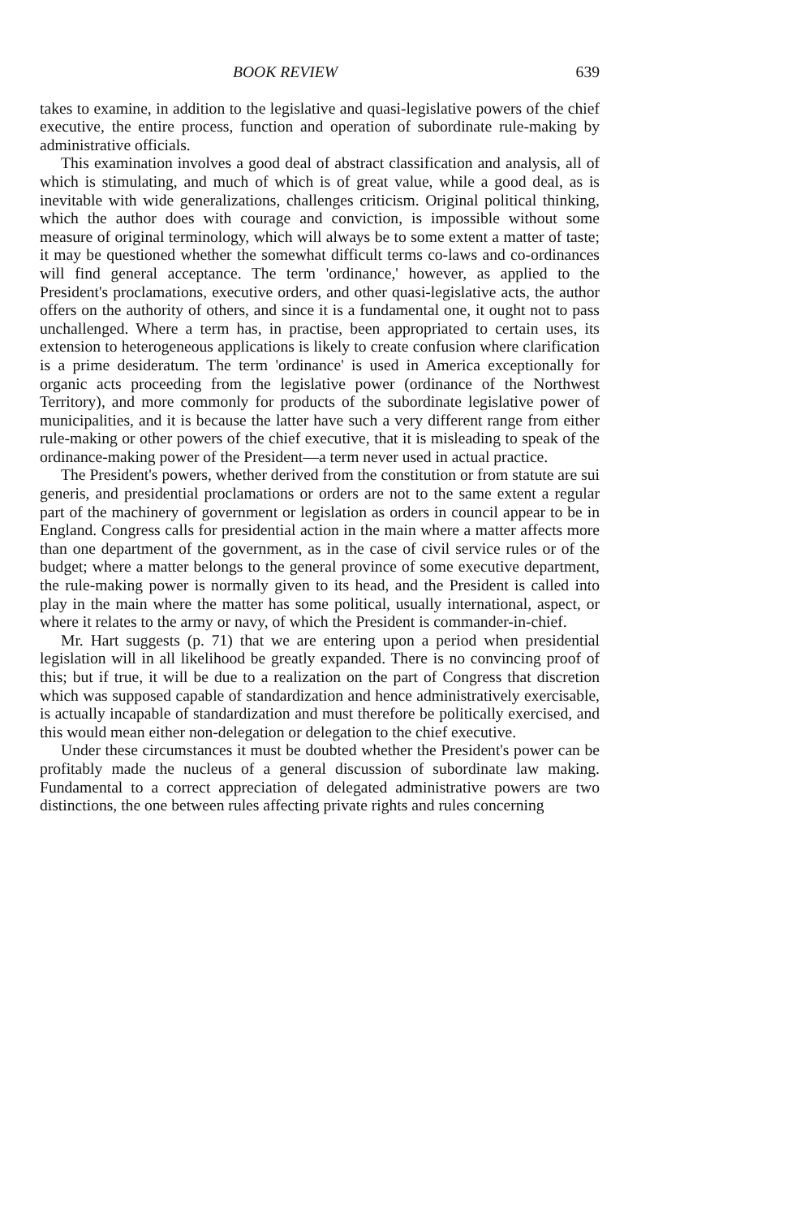BOOK REVIEW 639
takes to examine, in addition to the legislative and quasi-legislative powers of the chief executive, the entire process, function and operation of subordinate rule-making by administrative officials.
This examination involves a good deal of abstract classification and analysis, all of which is stimulating, and much of which is of great value, while a good deal, as is inevitable with wide generalizations, challenges criticism. Original political thinking, which the author does with courage and conviction, is impossible without some measure of original terminology, which will always be to some extent a matter of taste; it may be questioned whether the somewhat difficult terms co-laws and co-ordinances will find general acceptance. The term 'ordinance,' however, as applied to the President's proclamations, executive orders, and other quasi-legislative acts, the author offers on the authority of others, and since it is a fundamental one, it ought not to pass unchallenged. Where a term has, in practise, been appropriated to certain uses, its extension to heterogeneous applications is likely to create confusion where clarification is a prime desideratum. The term 'ordinance' is used in America exceptionally for organic acts proceeding from the legislative power (ordinance of the Northwest Territory), and more commonly for products of the subordinate legislative power of municipalities, and it is because the latter have such a very different range from either rule-making or other powers of the chief executive, that it is misleading to speak of the ordinance-making power of the President—a term never used in actual practice.
The President's powers, whether derived from the constitution or from statute are sui generis, and presidential proclamations or orders are not to the same extent a regular part of the machinery of government or legislation as orders in council appear to be in England. Congress calls for presidential action in the main where a matter affects more than one department of the government, as in the case of civil service rules or of the budget; where a matter belongs to the general province of some executive department, the rule-making power is normally given to its head, and the President is called into play in the main where the matter has some political, usually international, aspect, or where it relates to the army or navy, of which the President is commander-in-chief.
Mr. Hart suggests (p. 71) that we are entering upon a period when presidential legislation will in all likelihood be greatly expanded. There is no convincing proof of this; but if true, it will be due to a realization on the part of Congress that discretion which was supposed capable of standardization and hence administratively exercisable, is actually incapable of standardization and must therefore be politically exercised, and this would mean either non-delegation or delegation to the chief executive.
Under these circumstances it must be doubted whether the President's power can be profitably made the nucleus of a general discussion of subordinate law making. Fundamental to a correct appreciation of delegated administrative powers are two distinctions, the one between rules affecting private rights and rules concerning